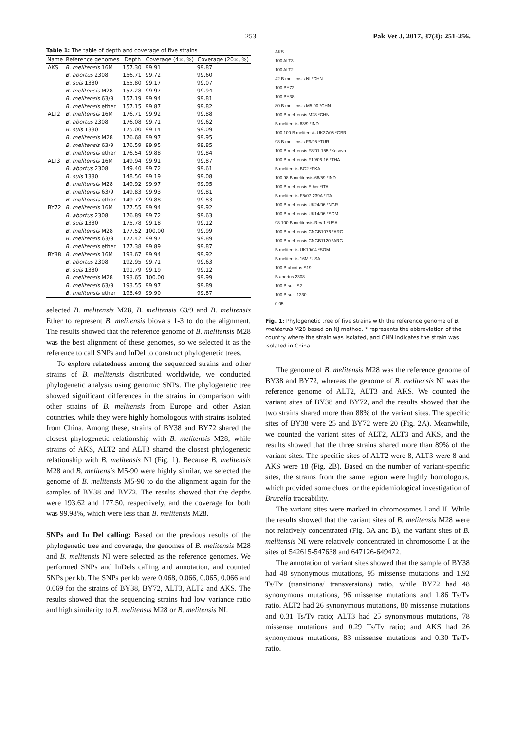253 Pak Vet J, 2017, 37(3): 251-256.
Table 1: The table of depth and coverage of five strains
| Name | Reference genomes | Depth | Coverage (4×, %) | Coverage (20×, %) |
| --- | --- | --- | --- | --- |
| AKS | B. melitensis 16M | 157.30 | 99.91 | 99.87 |
| | B. abortus 2308 | 156.71 | 99.72 | 99.60 |
| | B. suis 1330 | 155.80 | 99.17 | 99.07 |
| | B. melitensis M28 | 157.28 | 99.97 | 99.94 |
| | B. melitensis 63/9 | 157.19 | 99.94 | 99.81 |
| | B. melitensis ether | 157.15 | 99.87 | 99.82 |
| ALT2 | B. melitensis 16M | 176.71 | 99.92 | 99.88 |
| | B. abortus 2308 | 176.08 | 99.71 | 99.62 |
| | B. suis 1330 | 175.00 | 99.14 | 99.09 |
| | B. melitensis M28 | 176.68 | 99.97 | 99.95 |
| | B. melitensis 63/9 | 176.59 | 99.95 | 99.85 |
| | B. melitensis ether | 176.54 | 99.88 | 99.84 |
| ALT3 | B. melitensis 16M | 149.94 | 99.91 | 99.87 |
| | B. abortus 2308 | 149.40 | 99.72 | 99.61 |
| | B. suis 1330 | 148.56 | 99.19 | 99.08 |
| | B. melitensis M28 | 149.92 | 99.97 | 99.95 |
| | B. melitensis 63/9 | 149.83 | 99.93 | 99.81 |
| | B. melitensis ether | 149.72 | 99.88 | 99.83 |
| BY72 | B. melitensis 16M | 177.55 | 99.94 | 99.92 |
| | B. abortus 2308 | 176.89 | 99.72 | 99.63 |
| | B. suis 1330 | 175.78 | 99.18 | 99.12 |
| | B. melitensis M28 | 177.52 | 100.00 | 99.99 |
| | B. melitensis 63/9 | 177.42 | 99.97 | 99.89 |
| | B. melitensis ether | 177.38 | 99.89 | 99.87 |
| BY38 | B. melitensis 16M | 193.67 | 99.94 | 99.92 |
| | B. abortus 2308 | 192.95 | 99.71 | 99.63 |
| | B. suis 1330 | 191.79 | 99.19 | 99.12 |
| | B. melitensis M28 | 193.65 | 100.00 | 99.99 |
| | B. melitensis 63/9 | 193.55 | 99.97 | 99.89 |
| | B. melitensis ether | 193.49 | 99.90 | 99.87 |
selected B. melitensis M28, B. melitensis 63/9 and B. melitensis Ether to represent B. melitensis biovars 1-3 to do the alignment. The results showed that the reference genome of B. melitensis M28 was the best alignment of these genomes, so we selected it as the reference to call SNPs and InDel to construct phylogenetic trees.
To explore relatedness among the sequenced strains and other strains of B. melitensis distributed worldwide, we conducted phylogenetic analysis using genomic SNPs. The phylogenetic tree showed significant differences in the strains in comparison with other strains of B. melitensis from Europe and other Asian countries, while they were highly homologous with strains isolated from China. Among these, strains of BY38 and BY72 shared the closest phylogenetic relationship with B. melitensis M28; while strains of AKS, ALT2 and ALT3 shared the closest phylogenetic relationship with B. melitensis NI (Fig. 1). Because B. melitensis M28 and B. melitensis M5-90 were highly similar, we selected the genome of B. melitensis M5-90 to do the alignment again for the samples of BY38 and BY72. The results showed that the depths were 193.62 and 177.50, respectively, and the coverage for both was 99.98%, which were less than B. melitensis M28.
SNPs and In Del calling: Based on the previous results of the phylogenetic tree and coverage, the genomes of B. melitensis M28 and B. melitensis NI were selected as the reference genomes. We performed SNPs and InDels calling and annotation, and counted SNPs per kb. The SNPs per kb were 0.068, 0.066, 0.065, 0.066 and 0.069 for the strains of BY38, BY72, ALT3, ALT2 and AKS. The results showed that the sequencing strains had low variance ratio and high similarity to B. melitensis M28 or B. melitensis NI.
AKS
100 ALT3
100 ALT2
42 B.melitensis NI *CHN
100 BY72
100 BY38
80 B.melitensis M5-90 *CHN
100 B.melitensis M28 *CHN
B.melitensis 63/9 *IND
100 100 B.melitensis UK37/05 *GBR
98 B.melitensis F9/05 *TUR
100 B.melitensis F8/01-155 *Kosovo
100 B.melitensis F10/06-16 *THA
B.melitensis BG2 *PKA
100 98 B.melitensis 66/59 *IND
100 B.melitensis Ether *ITA
B.melitensis F5/07-239A *ITA
100 B.melitensis UK24/06 *NGR
100 B.melitensis UK14/06 *SOM
98 100 B.melitensis Rev.1 *USA
100 B.melitensis CNGB1076 *ARG
100 B.melitensis CNGB1120 *ARG
B.melitensis UK19/04 *SOM
B.melitensis 16M *USA
100 B.abortus S19
B.abortus 2308
100 B.suis S2
100 B.suis 1330
0.05
Fig. 1: Phylogenetic tree of five strains with the reference genome of B. melitensis M28 based on NJ method. * represents the abbreviation of the country where the strain was isolated, and CHN indicates the strain was isolated in China.
The genome of B. melitensis M28 was the reference genome of BY38 and BY72, whereas the genome of B. melitensis NI was the reference genome of ALT2, ALT3 and AKS. We counted the variant sites of BY38 and BY72, and the results showed that the two strains shared more than 88% of the variant sites. The specific sites of BY38 were 25 and BY72 were 20 (Fig. 2A). Meanwhile, we counted the variant sites of ALT2, ALT3 and AKS, and the results showed that the three strains shared more than 89% of the variant sites. The specific sites of ALT2 were 8, ALT3 were 8 and AKS were 18 (Fig. 2B). Based on the number of variant-specific sites, the strains from the same region were highly homologous, which provided some clues for the epidemiological investigation of Brucella traceability.
The variant sites were marked in chromosomes I and II. While the results showed that the variant sites of B. melitensis M28 were not relatively concentrated (Fig. 3A and B), the variant sites of B. melitensis NI were relatively concentrated in chromosome I at the sites of 542615-547638 and 647126-649472.
The annotation of variant sites showed that the sample of BY38 had 48 synonymous mutations, 95 missense mutations and 1.92 Ts/Tv (transitions/ transversions) ratio, while BY72 had 48 synonymous mutations, 96 missense mutations and 1.86 Ts/Tv ratio. ALT2 had 26 synonymous mutations, 80 missense mutations and 0.31 Ts/Tv ratio; ALT3 had 25 synonymous mutations, 78 missense mutations and 0.29 Ts/Tv ratio; and AKS had 26 synonymous mutations, 83 missense mutations and 0.30 Ts/Tv ratio.